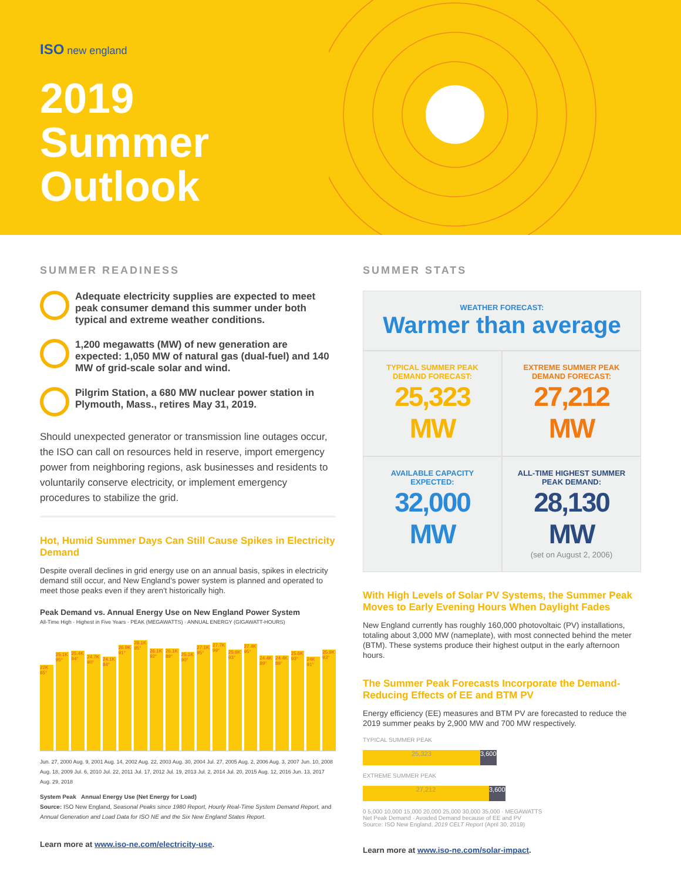ISO new england
2019
Summer
Outlook
SUMMER READINESS
Adequate electricity supplies are expected to meet peak consumer demand this summer under both typical and extreme weather conditions.
1,200 megawatts (MW) of new generation are expected: 1,050 MW of natural gas (dual-fuel) and 140 MW of grid-scale solar and wind.
Pilgrim Station, a 680 MW nuclear power station in Plymouth, Mass., retires May 31, 2019.
Should unexpected generator or transmission line outages occur, the ISO can call on resources held in reserve, import emergency power from neighboring regions, ask businesses and residents to voluntarily conserve electricity, or implement emergency procedures to stabilize the grid.
Hot, Humid Summer Days Can Still Cause Spikes in Electricity Demand
Despite overall declines in grid energy use on an annual basis, spikes in electricity demand still occur, and New England's power system is planned and operated to meet those peaks even if they aren't historically high.
Peak Demand vs. Annual Energy Use on New England Power System
All-Time High · Highest in Five Years · PEAK (MEGAWATTS) · ANNUAL ENERGY (GIGAWATT-HOURS)
22K 85°
25.1K 95°
25.4K 94°
24.7K 90°
24.1K 84°
26.9K 91°
28.1K 95°
26.1K 92°
26.1K 89°
25.1K 90°
27.1K 95°
27.7K 99°
25.9K 93°
27.4K 95°
24.4K 89°
24.4K 89°
25.6K 93°
24K 91°
25.9K 93°
Jun. 27, 2000 Aug. 9, 2001 Aug. 14, 2002 Aug. 22, 2003 Aug. 30, 2004 Jul. 27, 2005 Aug. 2, 2006 Aug. 3, 2007 Jun. 10, 2008 Aug. 18, 2009 Jul. 6, 2010 Jul. 22, 2011 Jul. 17, 2012 Jul. 19, 2013 Jul. 2, 2014 Jul. 20, 2015 Aug. 12, 2016 Jun. 13, 2017 Aug. 29, 2018
System Peak Annual Energy Use (Net Energy for Load)
Source: ISO New England, Seasonal Peaks since 1980 Report, Hourly Real-Time System Demand Report, and Annual Generation and Load Data for ISO NE and the Six New England States Report.
Learn more at www.iso-ne.com/electricity-use.
SUMMER STATS
WEATHER FORECAST:
Warmer than average
TYPICAL SUMMER PEAK DEMAND FORECAST:
25,323 MW
EXTREME SUMMER PEAK DEMAND FORECAST:
27,212 MW
AVAILABLE CAPACITY EXPECTED:
32,000 MW
ALL-TIME HIGHEST SUMMER PEAK DEMAND:
28,130 MW
(set on August 2, 2006)
With High Levels of Solar PV Systems, the Summer Peak Moves to Early Evening Hours When Daylight Fades
New England currently has roughly 160,000 photovoltaic (PV) installations, totaling about 3,000 MW (nameplate), with most connected behind the meter (BTM). These systems produce their highest output in the early afternoon hours.
The Summer Peak Forecasts Incorporate the Demand-Reducing Effects of EE and BTM PV
Energy efficiency (EE) measures and BTM PV are forecasted to reduce the 2019 summer peaks by 2,900 MW and 700 MW respectively.
TYPICAL SUMMER PEAK
25,323 3,600
EXTREME SUMMER PEAK
27,212 3,600
0 5,000 10,000 15,000 20,000 25,000 30,000 35,000 · MEGAWATTS
Net Peak Demand · Avoided Demand because of EE and PV
Source: ISO New England, 2019 CELT Report (April 30, 2019)
Learn more at www.iso-ne.com/solar-impact.